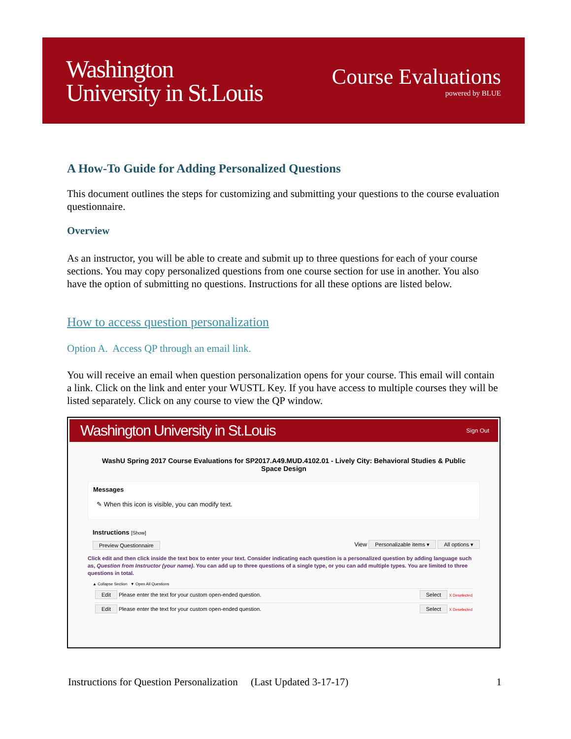Washington
University in St.Louis
Course Evaluations
powered by BLUE
A How-To Guide for Adding Personalized Questions
This document outlines the steps for customizing and submitting your questions to the course evaluation questionnaire.
Overview
As an instructor, you will be able to create and submit up to three questions for each of your course sections. You may copy personalized questions from one course section for use in another. You also have the option of submitting no questions. Instructions for all these options are listed below.
How to access question personalization
Option A. Access QP through an email link.
You will receive an email when question personalization opens for your course. This email will contain a link. Click on the link and enter your WUSTL Key. If you have access to multiple courses they will be listed separately. Click on any course to view the QP window.
Washington University in St.Louis Sign Out
WashU Spring 2017 Course Evaluations for SP2017.A49.MUD.4102.01 - Lively City: Behavioral Studies & Public Space Design
Messages
✎ When this icon is visible, you can modify text.
Instructions [Show]
Preview Questionnaire View Personalizable items ▾ All options ▾
Click edit and then click inside the text box to enter your text. Consider indicating each question is a personalized question by adding language such as, Question from Instructor (your name). You can add up to three questions of a single type, or you can add multiple types. You are limited to three questions in total.
▲ Collapse Section ▼ Open All Questions
Edit Please enter the text for your custom open-ended question. Select X Deselected
Edit Please enter the text for your custom open-ended question. Select X Deselected
Instructions for Question Personalization (Last Updated 3-17-17) 1